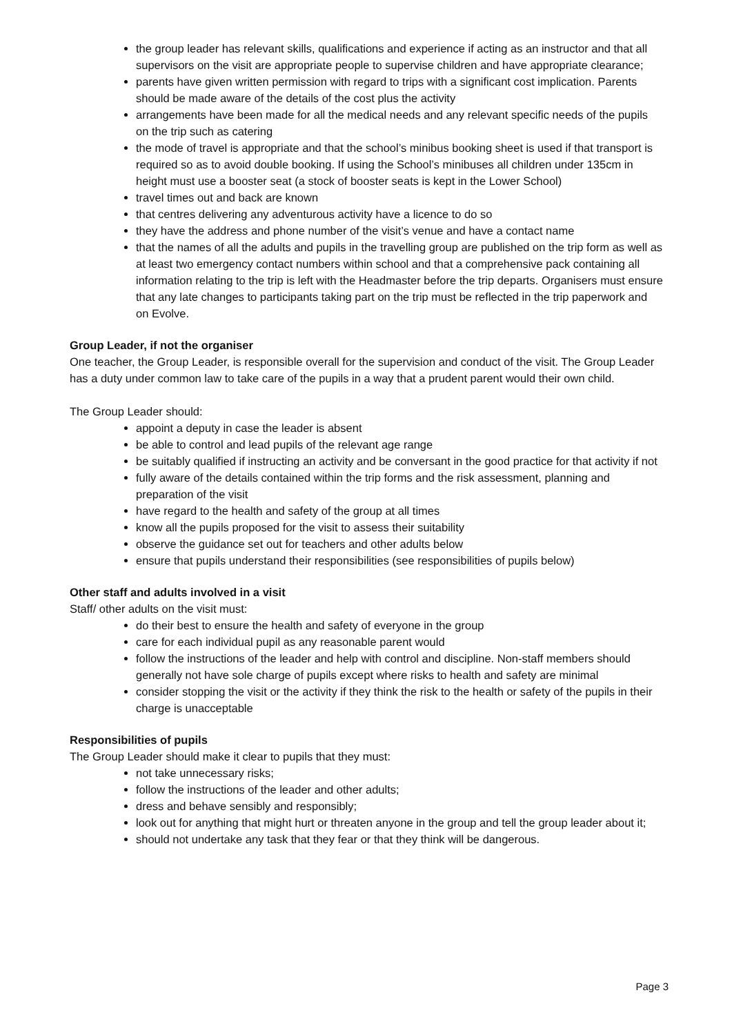the group leader has relevant skills, qualifications and experience if acting as an instructor and that all supervisors on the visit are appropriate people to supervise children and have appropriate clearance;
parents have given written permission with regard to trips with a significant cost implication. Parents should be made aware of the details of the cost plus the activity
arrangements have been made for all the medical needs and any relevant specific needs of the pupils on the trip such as catering
the mode of travel is appropriate and that the school’s minibus booking sheet is used if that transport is required so as to avoid double booking. If using the School’s minibuses all children under 135cm in height must use a booster seat (a stock of booster seats is kept in the Lower School)
travel times out and back are known
that centres delivering any adventurous activity have a licence to do so
they have the address and phone number of the visit’s venue and have a contact name
that the names of all the adults and pupils in the travelling group are published on the trip form as well as at least two emergency contact numbers within school and that a comprehensive pack containing all information relating to the trip is left with the Headmaster before the trip departs. Organisers must ensure that any late changes to participants taking part on the trip must be reflected in the trip paperwork and on Evolve.
Group Leader, if not the organiser
One teacher, the Group Leader, is responsible overall for the supervision and conduct of the visit. The Group Leader has a duty under common law to take care of the pupils in a way that a prudent parent would their own child.
The Group Leader should:
appoint a deputy in case the leader is absent
be able to control and lead pupils of the relevant age range
be suitably qualified if instructing an activity and be conversant in the good practice for that activity if not
fully aware of the details contained within the trip forms and the risk assessment, planning and preparation of the visit
have regard to the health and safety of the group at all times
know all the pupils proposed for the visit to assess their suitability
observe the guidance set out for teachers and other adults below
ensure that pupils understand their responsibilities (see responsibilities of pupils below)
Other staff and adults involved in a visit
Staff/ other adults on the visit must:
do their best to ensure the health and safety of everyone in the group
care for each individual pupil as any reasonable parent would
follow the instructions of the leader and help with control and discipline. Non-staff members should generally not have sole charge of pupils except where risks to health and safety are minimal
consider stopping the visit or the activity if they think the risk to the health or safety of the pupils in their charge is unacceptable
Responsibilities of pupils
The Group Leader should make it clear to pupils that they must:
not take unnecessary risks;
follow the instructions of the leader and other adults;
dress and behave sensibly and responsibly;
look out for anything that might hurt or threaten anyone in the group and tell the group leader about it;
should not undertake any task that they fear or that they think will be dangerous.
Page 3